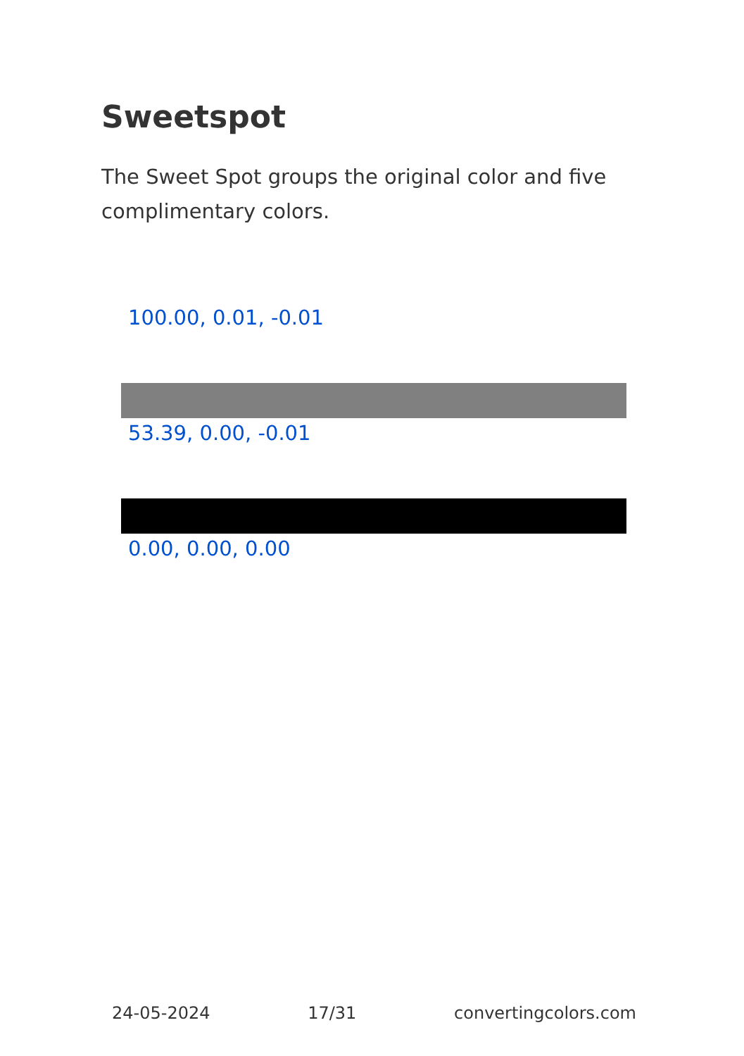Sweetspot
The Sweet Spot groups the original color and five complimentary colors.
100.00, 0.01, -0.01
53.39, 0.00, -0.01
0.00, 0.00, 0.00
24-05-2024 17/31 convertingcolors.com